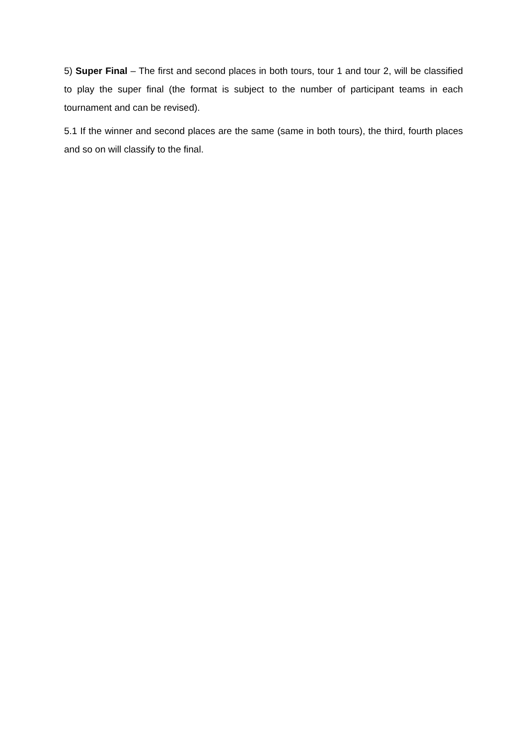5) Super Final – The first and second places in both tours, tour 1 and tour 2, will be classified to play the super final (the format is subject to the number of participant teams in each tournament and can be revised).
5.1 If the winner and second places are the same (same in both tours), the third, fourth places and so on will classify to the final.